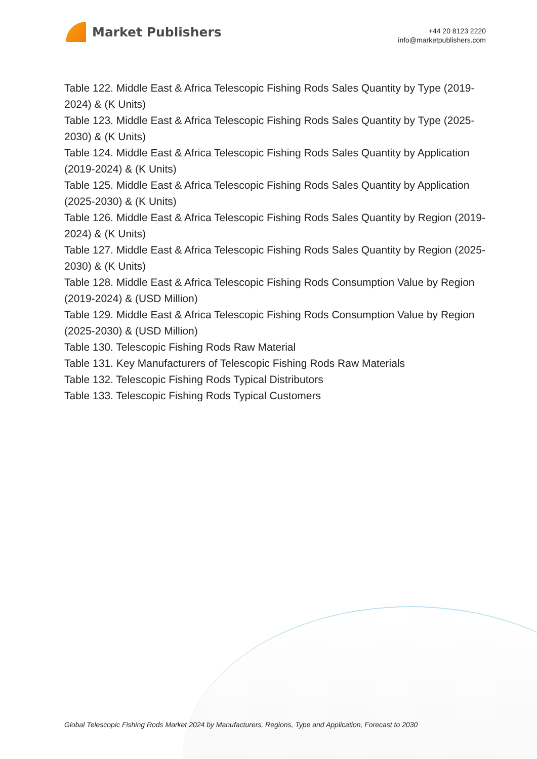Market Publishers
+44 20 8123 2220
info@marketpublishers.com
Table 122. Middle East & Africa Telescopic Fishing Rods Sales Quantity by Type (2019-2024) & (K Units)
Table 123. Middle East & Africa Telescopic Fishing Rods Sales Quantity by Type (2025-2030) & (K Units)
Table 124. Middle East & Africa Telescopic Fishing Rods Sales Quantity by Application (2019-2024) & (K Units)
Table 125. Middle East & Africa Telescopic Fishing Rods Sales Quantity by Application (2025-2030) & (K Units)
Table 126. Middle East & Africa Telescopic Fishing Rods Sales Quantity by Region (2019-2024) & (K Units)
Table 127. Middle East & Africa Telescopic Fishing Rods Sales Quantity by Region (2025-2030) & (K Units)
Table 128. Middle East & Africa Telescopic Fishing Rods Consumption Value by Region (2019-2024) & (USD Million)
Table 129. Middle East & Africa Telescopic Fishing Rods Consumption Value by Region (2025-2030) & (USD Million)
Table 130. Telescopic Fishing Rods Raw Material
Table 131. Key Manufacturers of Telescopic Fishing Rods Raw Materials
Table 132. Telescopic Fishing Rods Typical Distributors
Table 133. Telescopic Fishing Rods Typical Customers
Global Telescopic Fishing Rods Market 2024 by Manufacturers, Regions, Type and Application, Forecast to 2030